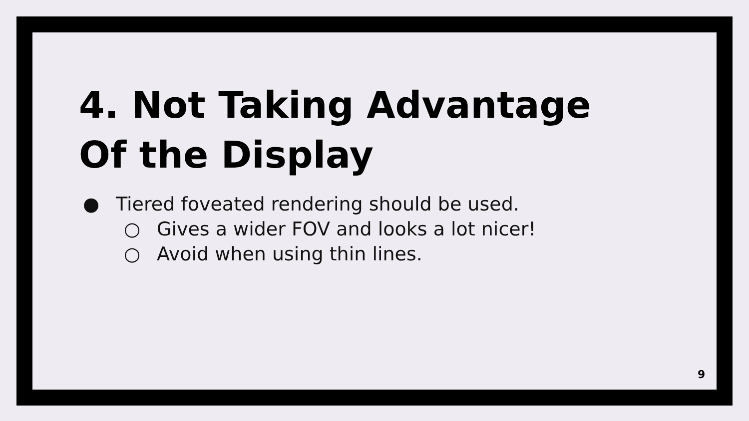4. Not Taking Advantage
Of the Display
● Tiered foveated rendering should be used.
○ Gives a wider FOV and looks a lot nicer!
○ Avoid when using thin lines.
9